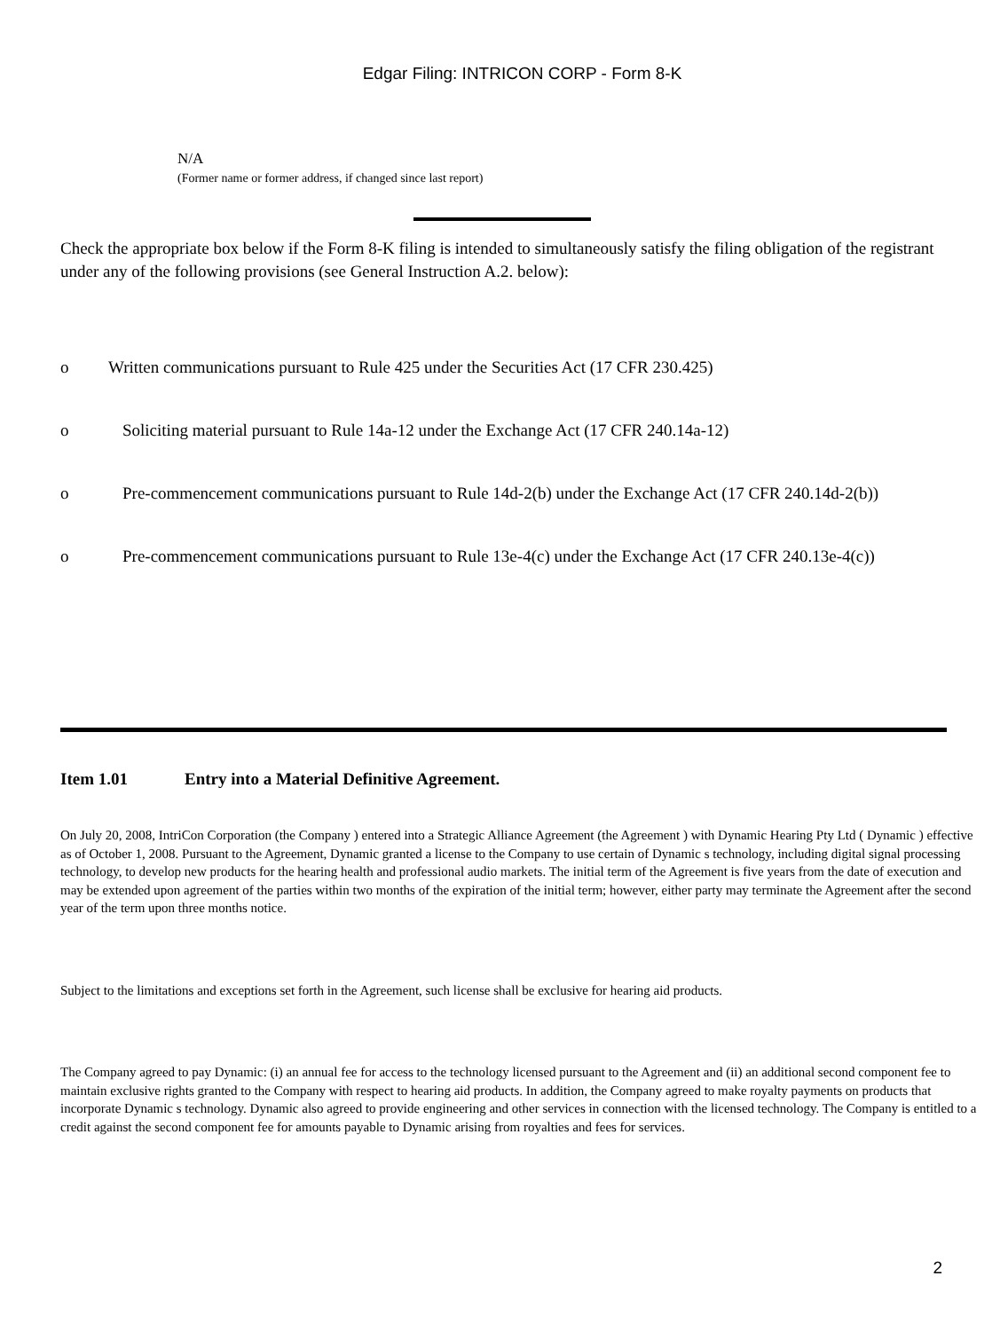Edgar Filing: INTRICON CORP - Form 8-K
N/A
(Former name or former address, if changed since last report)
Check the appropriate box below if the Form 8-K filing is intended to simultaneously satisfy the filing obligation of the registrant under any of the following provisions (see General Instruction A.2. below):
o Written communications pursuant to Rule 425 under the Securities Act (17 CFR 230.425)
o Soliciting material pursuant to Rule 14a-12 under the Exchange Act (17 CFR 240.14a-12)
o Pre-commencement communications pursuant to Rule 14d-2(b) under the Exchange Act (17 CFR 240.14d-2(b))
o Pre-commencement communications pursuant to Rule 13e-4(c) under the Exchange Act (17 CFR 240.13e-4(c))
Item 1.01 Entry into a Material Definitive Agreement.
On July 20, 2008, IntriCon Corporation (the Company ) entered into a Strategic Alliance Agreement (the Agreement ) with Dynamic Hearing Pty Ltd ( Dynamic ) effective as of October 1, 2008. Pursuant to the Agreement, Dynamic granted a license to the Company to use certain of Dynamic s technology, including digital signal processing technology, to develop new products for the hearing health and professional audio markets. The initial term of the Agreement is five years from the date of execution and may be extended upon agreement of the parties within two months of the expiration of the initial term; however, either party may terminate the Agreement after the second year of the term upon three months notice.
Subject to the limitations and exceptions set forth in the Agreement, such license shall be exclusive for hearing aid products.
The Company agreed to pay Dynamic: (i) an annual fee for access to the technology licensed pursuant to the Agreement and (ii) an additional second component fee to maintain exclusive rights granted to the Company with respect to hearing aid products. In addition, the Company agreed to make royalty payments on products that incorporate Dynamic s technology. Dynamic also agreed to provide engineering and other services in connection with the licensed technology. The Company is entitled to a credit against the second component fee for amounts payable to Dynamic arising from royalties and fees for services.
2